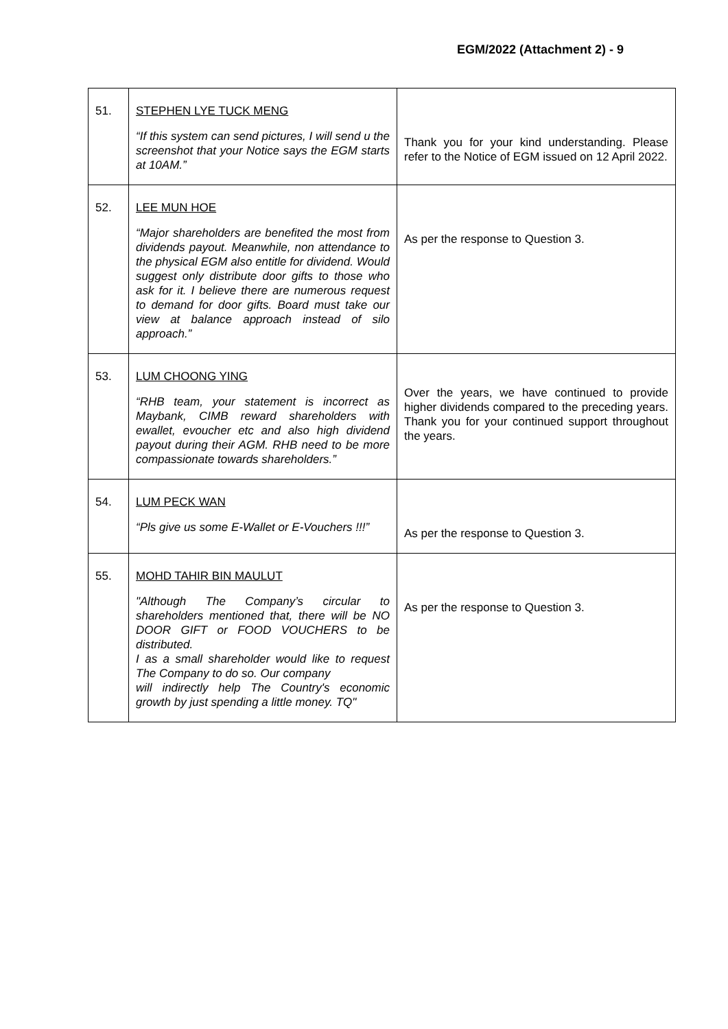EGM/2022 (Attachment 2) - 9
| 51. | STEPHEN LYE TUCK MENG “If this system can send pictures, I will send u the screenshot that your Notice says the EGM starts at 10AM.” | Thank you for your kind understanding. Please refer to the Notice of EGM issued on 12 April 2022. |
| 52. | LEE MUN HOE “Major shareholders are benefited the most from dividends payout. Meanwhile, non attendance to the physical EGM also entitle for dividend. Would suggest only distribute door gifts to those who ask for it. I believe there are numerous request to demand for door gifts. Board must take our view at balance approach instead of silo approach.” | As per the response to Question 3. |
| 53. | LUM CHOONG YING “RHB team, your statement is incorrect as Maybank, CIMB reward shareholders with ewallet, evoucher etc and also high dividend payout during their AGM. RHB need to be more compassionate towards shareholders.” | Over the years, we have continued to provide higher dividends compared to the preceding years. Thank you for your continued support throughout the years. |
| 54. | LUM PECK WAN “Pls give us some E-Wallet or E-Vouchers !!!” | As per the response to Question 3. |
| 55. | MOHD TAHIR BIN MAULUT "Although The Company’s circular to shareholders mentioned that, there will be NO DOOR GIFT or FOOD VOUCHERS to be distributed. I as a small shareholder would like to request The Company to do so. Our company will indirectly help The Country's economic growth by just spending a little money. TQ" | As per the response to Question 3. |